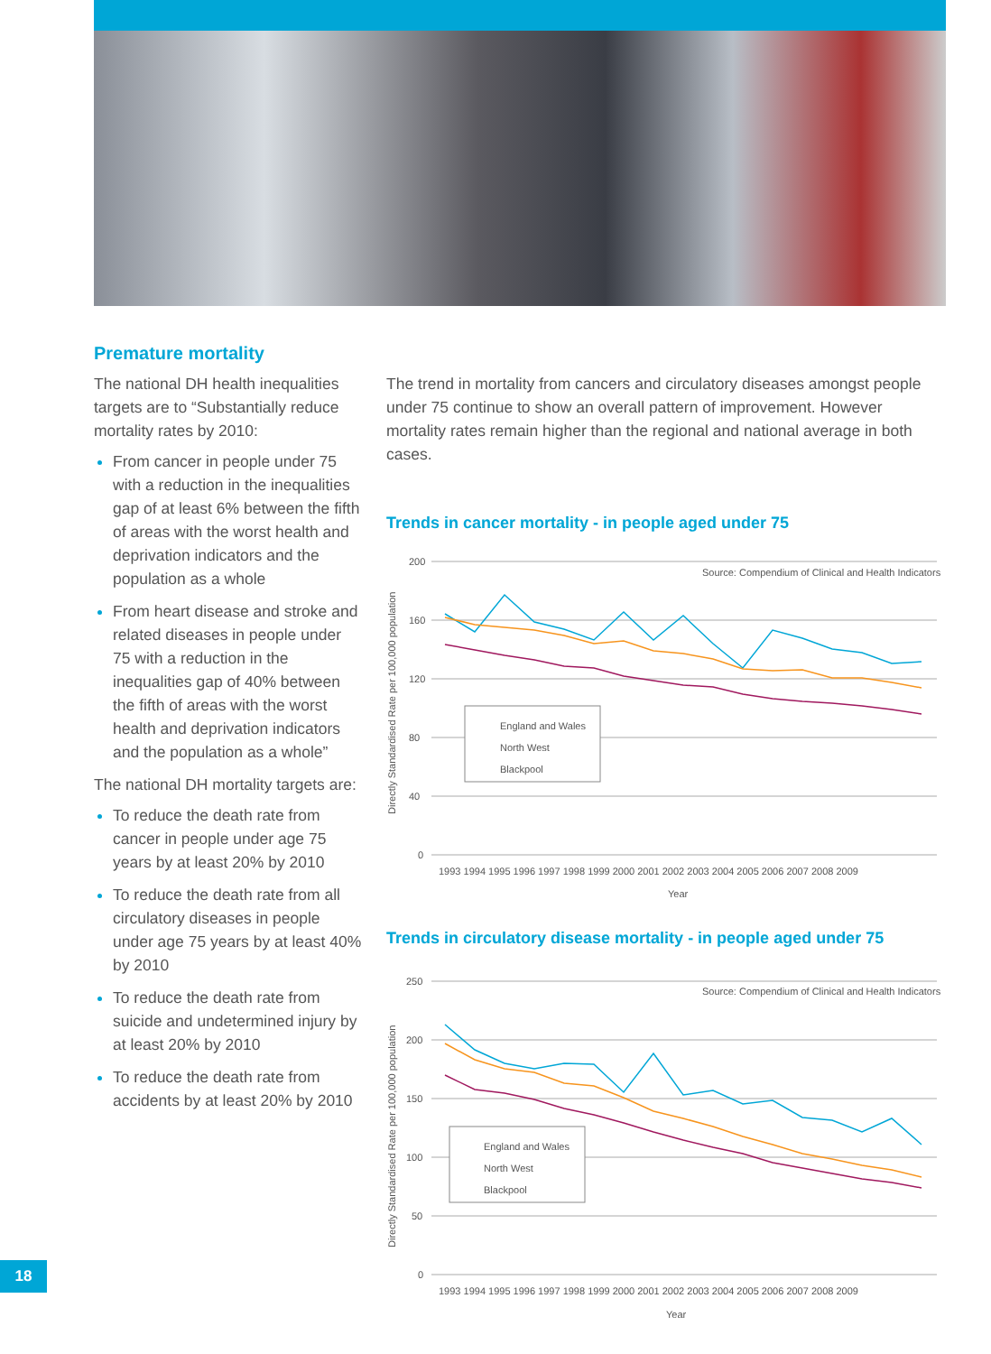Premature mortality
The national DH health inequalities targets are to “Substantially reduce mortality rates by 2010:
From cancer in people under 75 with a reduction in the inequalities gap of at least 6% between the fifth of areas with the worst health and deprivation indicators and the population as a whole
From heart disease and stroke and related diseases in people under 75 with a reduction in the inequalities gap of 40% between the fifth of areas with the worst health and deprivation indicators and the population as a whole”
The national DH mortality targets are:
To reduce the death rate from cancer in people under age 75 years by at least 20% by 2010
To reduce the death rate from all circulatory diseases in people under age 75 years by at least 40% by 2010
To reduce the death rate from suicide and undetermined injury by at least 20% by 2010
To reduce the death rate from accidents by at least 20% by 2010
The trend in mortality from cancers and circulatory diseases amongst people under 75 continue to show an overall pattern of improvement. However mortality rates remain higher than the regional and national average in both cases.
Trends in cancer mortality - in people aged under 75
Directly Standardised Rate per 100,000 population
200
160
120
80
40
0
Source: Compendium of Clinical and Health Indicators
England and Wales
North West
Blackpool
1993 1994 1995 1996 1997 1998 1999 2000 2001 2002 2003 2004 2005 2006 2007 2008 2009
Year
Trends in circulatory disease mortality - in people aged under 75
Directly Standardised Rate per 100,000 population
250
200
150
100
50
0
Source: Compendium of Clinical and Health Indicators
England and Wales
North West
Blackpool
1993 1994 1995 1996 1997 1998 1999 2000 2001 2002 2003 2004 2005 2006 2007 2008 2009
Year
18